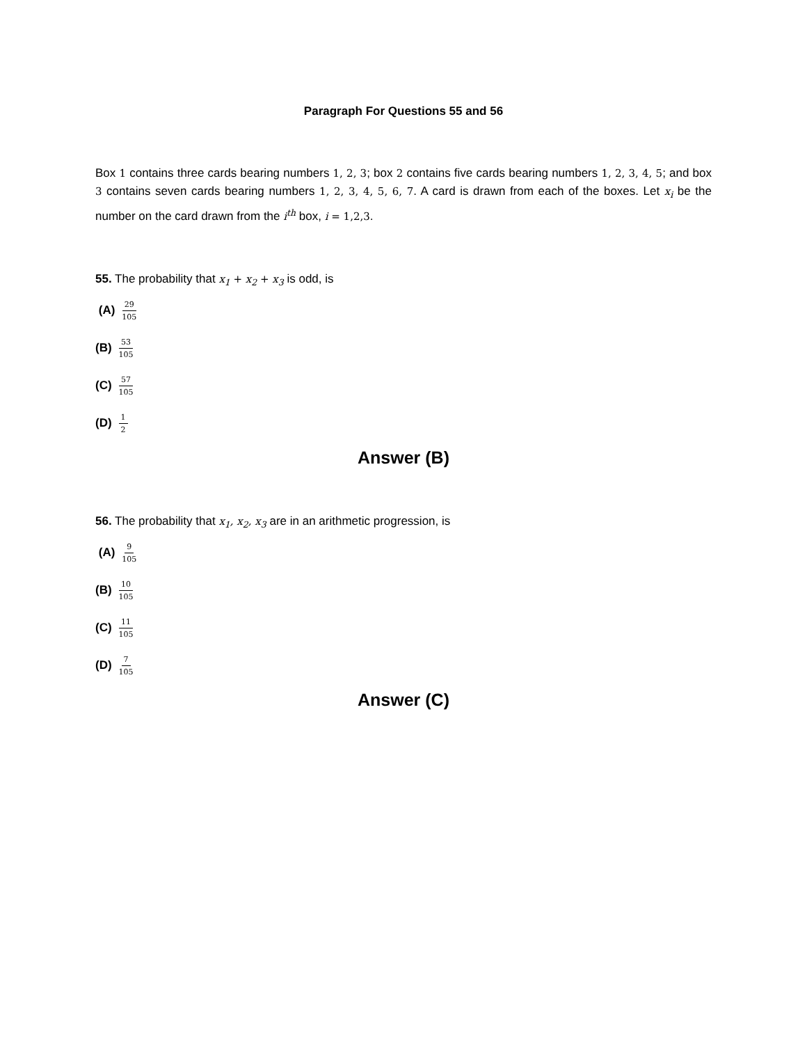Paragraph For Questions 55 and 56
Box 1 contains three cards bearing numbers 1, 2, 3; box 2 contains five cards bearing numbers 1, 2, 3, 4, 5; and box 3 contains seven cards bearing numbers 1, 2, 3, 4, 5, 6, 7. A card is drawn from each of the boxes. Let x<sub>i</sub> be the number on the card drawn from the i<sup>th</sup> box, i = 1,2,3.
55. The probability that x<sub>1</sub> + x<sub>2</sub> + x<sub>3</sub> is odd, is
(A) 29 105
(B) 53 105
(C) 57 105
(D) 1 2
Answer (B)
56. The probability that x<sub>1</sub>, x<sub>2</sub>, x<sub>3</sub> are in an arithmetic progression, is
(A) 9 105
(B) 10 105
(C) 11 105
(D) 7 105
Answer (C)